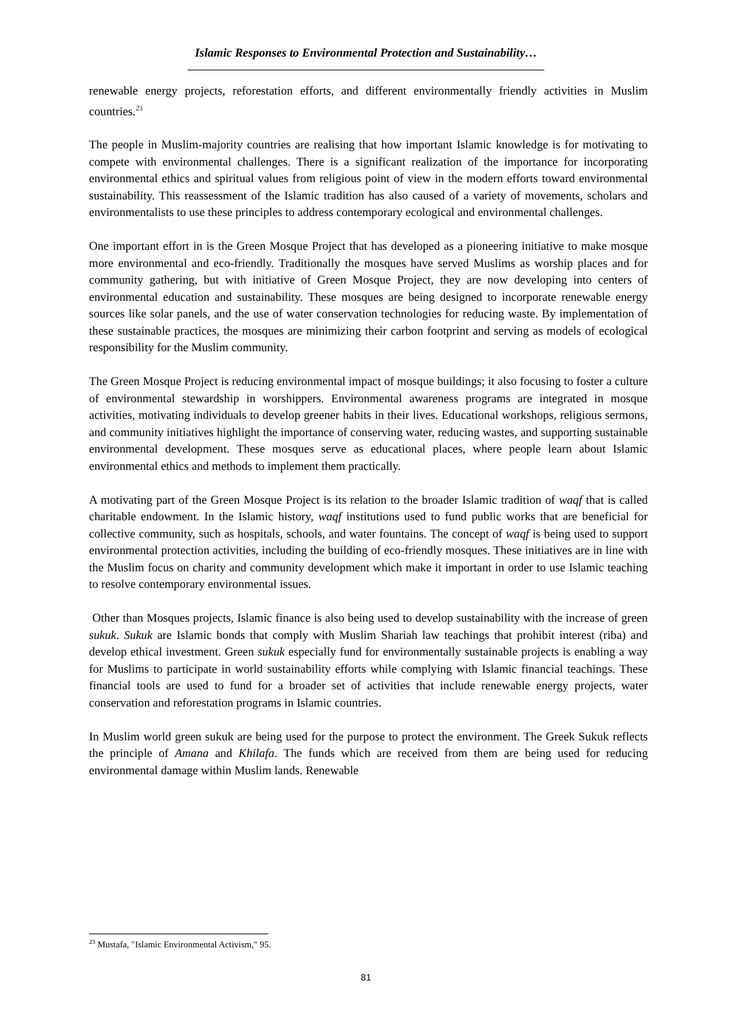Islamic Responses to Environmental Protection and Sustainability…
renewable energy projects, reforestation efforts, and different environmentally friendly activities in Muslim countries.<sup>23</sup>
The people in Muslim-majority countries are realising that how important Islamic knowledge is for motivating to compete with environmental challenges. There is a significant realization of the importance for incorporating environmental ethics and spiritual values from religious point of view in the modern efforts toward environmental sustainability. This reassessment of the Islamic tradition has also caused of a variety of movements, scholars and environmentalists to use these principles to address contemporary ecological and environmental challenges.
One important effort in is the Green Mosque Project that has developed as a pioneering initiative to make mosque more environmental and eco-friendly. Traditionally the mosques have served Muslims as worship places and for community gathering, but with initiative of Green Mosque Project, they are now developing into centers of environmental education and sustainability. These mosques are being designed to incorporate renewable energy sources like solar panels, and the use of water conservation technologies for reducing waste. By implementation of these sustainable practices, the mosques are minimizing their carbon footprint and serving as models of ecological responsibility for the Muslim community.
The Green Mosque Project is reducing environmental impact of mosque buildings; it also focusing to foster a culture of environmental stewardship in worshippers. Environmental awareness programs are integrated in mosque activities, motivating individuals to develop greener habits in their lives. Educational workshops, religious sermons, and community initiatives highlight the importance of conserving water, reducing wastes, and supporting sustainable environmental development. These mosques serve as educational places, where people learn about Islamic environmental ethics and methods to implement them practically.
A motivating part of the Green Mosque Project is its relation to the broader Islamic tradition of waqf that is called charitable endowment. In the Islamic history, waqf institutions used to fund public works that are beneficial for collective community, such as hospitals, schools, and water fountains. The concept of waqf is being used to support environmental protection activities, including the building of eco-friendly mosques. These initiatives are in line with the Muslim focus on charity and community development which make it important in order to use Islamic teaching to resolve contemporary environmental issues.
Other than Mosques projects, Islamic finance is also being used to develop sustainability with the increase of green sukuk. Sukuk are Islamic bonds that comply with Muslim Shariah law teachings that prohibit interest (riba) and develop ethical investment. Green sukuk especially fund for environmentally sustainable projects is enabling a way for Muslims to participate in world sustainability efforts while complying with Islamic financial teachings. These financial tools are used to fund for a broader set of activities that include renewable energy projects, water conservation and reforestation programs in Islamic countries.
In Muslim world green sukuk are being used for the purpose to protect the environment. The Greek Sukuk reflects the principle of Amana and Khilafa. The funds which are received from them are being used for reducing environmental damage within Muslim lands. Renewable
<sup>23</sup> Mustafa, "Islamic Environmental Activism," 95.
81